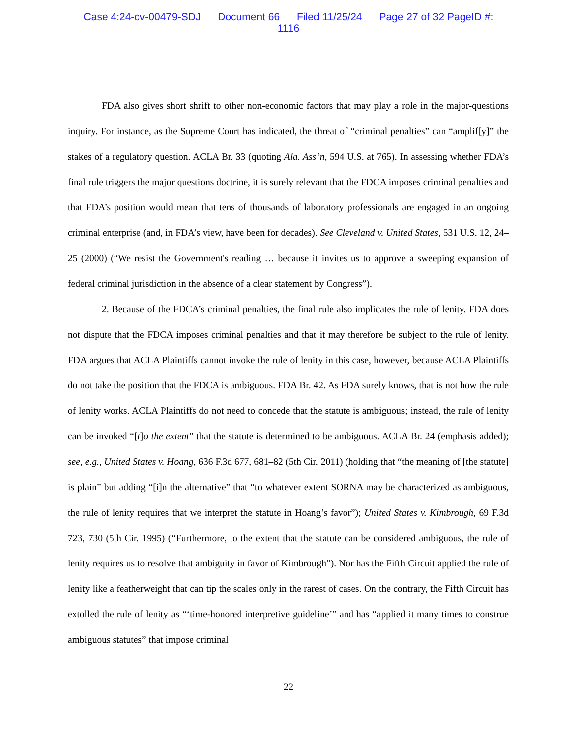Case 4:24-cv-00479-SDJ Document 66 Filed 11/25/24 Page 27 of 32 PageID #:
1116
FDA also gives short shrift to other non-economic factors that may play a role in the major-questions inquiry. For instance, as the Supreme Court has indicated, the threat of “criminal penalties” can “amplif[y]” the stakes of a regulatory question. ACLA Br. 33 (quoting Ala. Ass’n, 594 U.S. at 765). In assessing whether FDA’s final rule triggers the major questions doctrine, it is surely relevant that the FDCA imposes criminal penalties and that FDA’s position would mean that tens of thousands of laboratory professionals are engaged in an ongoing criminal enterprise (and, in FDA’s view, have been for decades). See Cleveland v. United States, 531 U.S. 12, 24–25 (2000) (“We resist the Government's reading … because it invites us to approve a sweeping expansion of federal criminal jurisdiction in the absence of a clear statement by Congress”).
2. Because of the FDCA’s criminal penalties, the final rule also implicates the rule of lenity. FDA does not dispute that the FDCA imposes criminal penalties and that it may therefore be subject to the rule of lenity. FDA argues that ACLA Plaintiffs cannot invoke the rule of lenity in this case, however, because ACLA Plaintiffs do not take the position that the FDCA is ambiguous. FDA Br. 42. As FDA surely knows, that is not how the rule of lenity works. ACLA Plaintiffs do not need to concede that the statute is ambiguous; instead, the rule of lenity can be invoked “[t]o the extent” that the statute is determined to be ambiguous. ACLA Br. 24 (emphasis added); see, e.g., United States v. Hoang, 636 F.3d 677, 681–82 (5th Cir. 2011) (holding that “the meaning of [the statute] is plain” but adding “[i]n the alternative” that “to whatever extent SORNA may be characterized as ambiguous, the rule of lenity requires that we interpret the statute in Hoang’s favor”); United States v. Kimbrough, 69 F.3d 723, 730 (5th Cir. 1995) (“Furthermore, to the extent that the statute can be considered ambiguous, the rule of lenity requires us to resolve that ambiguity in favor of Kimbrough”). Nor has the Fifth Circuit applied the rule of lenity like a featherweight that can tip the scales only in the rarest of cases. On the contrary, the Fifth Circuit has extolled the rule of lenity as “‘time-honored interpretive guideline’” and has “applied it many times to construe ambiguous statutes” that impose criminal
22